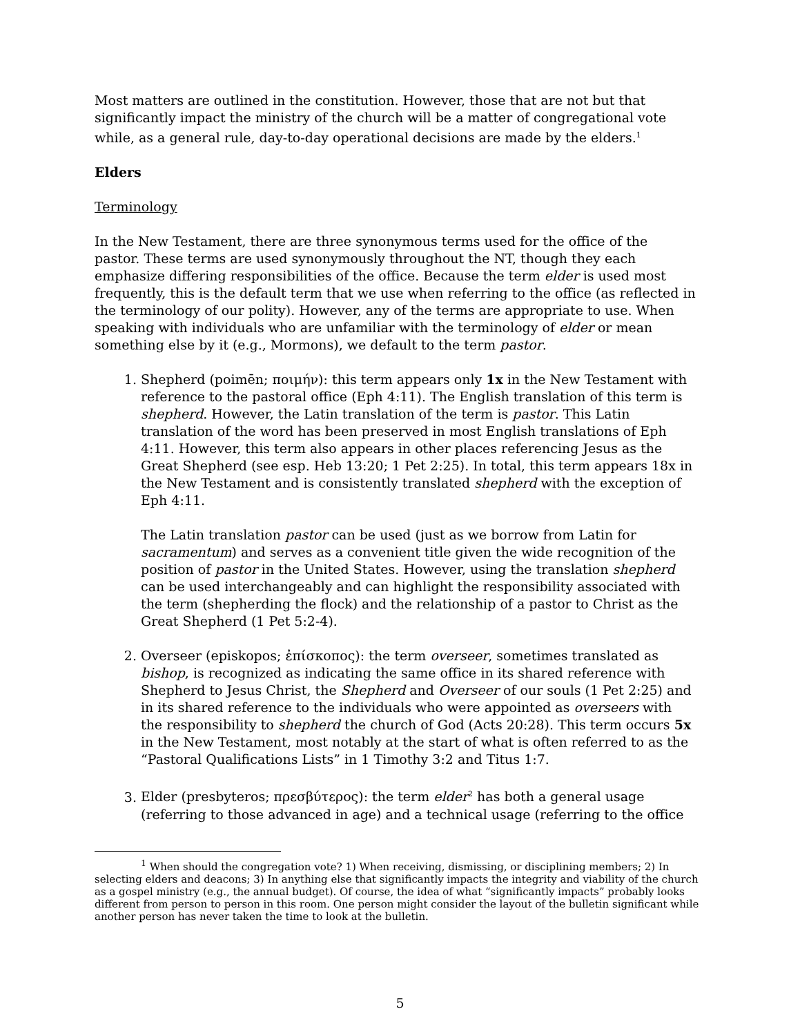Most matters are outlined in the constitution. However, those that are not but that significantly impact the ministry of the church will be a matter of congregational vote while, as a general rule, day-to-day operational decisions are made by the elders.<sup>1</sup>
Elders
Terminology
In the New Testament, there are three synonymous terms used for the office of the pastor. These terms are used synonymously throughout the NT, though they each emphasize differing responsibilities of the office. Because the term elder is used most frequently, this is the default term that we use when referring to the office (as reflected in the terminology of our polity). However, any of the terms are appropriate to use. When speaking with individuals who are unfamiliar with the terminology of elder or mean something else by it (e.g., Mormons), we default to the term pastor.
1. Shepherd (poimēn; ποιμήν): this term appears only 1x in the New Testament with reference to the pastoral office (Eph 4:11). The English translation of this term is shepherd. However, the Latin translation of the term is pastor. This Latin translation of the word has been preserved in most English translations of Eph 4:11. However, this term also appears in other places referencing Jesus as the Great Shepherd (see esp. Heb 13:20; 1 Pet 2:25). In total, this term appears 18x in the New Testament and is consistently translated shepherd with the exception of Eph 4:11.
The Latin translation pastor can be used (just as we borrow from Latin for sacramentum) and serves as a convenient title given the wide recognition of the position of pastor in the United States. However, using the translation shepherd can be used interchangeably and can highlight the responsibility associated with the term (shepherding the flock) and the relationship of a pastor to Christ as the Great Shepherd (1 Pet 5:2-4).
2. Overseer (episkopos; ἐπίσκοπος): the term overseer, sometimes translated as bishop, is recognized as indicating the same office in its shared reference with Shepherd to Jesus Christ, the Shepherd and Overseer of our souls (1 Pet 2:25) and in its shared reference to the individuals who were appointed as overseers with the responsibility to shepherd the church of God (Acts 20:28). This term occurs 5x in the New Testament, most notably at the start of what is often referred to as the “Pastoral Qualifications Lists” in 1 Timothy 3:2 and Titus 1:7.
3. Elder (presbyteros; πρεσβύτερος): the term elder<sup>2</sup> has both a general usage (referring to those advanced in age) and a technical usage (referring to the office
<sup>1</sup> When should the congregation vote? 1) When receiving, dismissing, or disciplining members; 2) In selecting elders and deacons; 3) In anything else that significantly impacts the integrity and viability of the church as a gospel ministry (e.g., the annual budget). Of course, the idea of what “significantly impacts” probably looks different from person to person in this room. One person might consider the layout of the bulletin significant while another person has never taken the time to look at the bulletin.
5